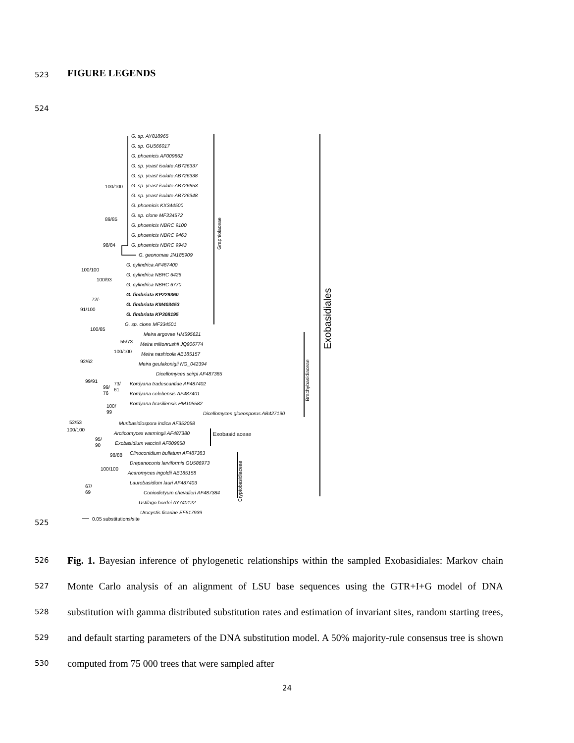523 FIGURE LEGENDS
524
G. sp. AY818965
G. sp. GU566017
G. phoenicis AF009862
G. sp. yeast isolate AB726337
G. sp. yeast isolate AB726338
G. sp. yeast isolate AB726653
G. sp. yeast isolate AB726348
G. phoenicis KX344500
G. sp. clone MF334572
G. phoenicis NBRC 9100
G. phoenicis NBRC 9463
G. phoenicis NBRC 9943
G. geonomae JN185909
G. cylindrica AF487400
G. cylindrica NBRC 6426
G. cylindrica NBRC 6770
G. fimbriata KP229360
G. fimbriata KM403453
G. fimbriata KP308195
G. sp. clone MF334501
Meira argovae HM595621
Meira miltonrushii JQ906774
Meira nashicola AB185157
Meira geulakonigii NG_042394
Dicellomyces scirpi AF487385
Kordyana tradescantiae AF487402
Kordyana celebensis AF487401
Kordyana brasiliensis HM105582
Dicellomyces gloeosporus AB427190
Muribasidiospora indica AF352058
Arcticomyces warmingii AF487380
Exobasidium vaccinii AF009858
Clinoconidium bullatum AF487383
Drepanoconis larviformis GU586973
Acaromyces ingoldii AB185158
Laurobasidium lauri AF487403
Coniodictyum chevalieri AF487384
Ustilago hordei AY740122
Urocystis ficariae EF517939
100/100
89/85
98/84
100/100
100/93
72/-
91/100
100/85
55/73
100/100
92/62
99/91
99/
76
73/
61
100/
99
52/53
100/100
95/
90
98/88
100/100
67/
69
Exobasidiaceae
Graphiolaceae
Brachybasidiaceae
Cryptobasidiaceae
Exobasidiales
0.05 substitutions/site
525
526 Fig. 1. Bayesian inference of phylogenetic relationships within the sampled Exobasidiales:
527
Markov chain Monte Carlo analysis of an alignment of LSU base sequences using the GTR+I+G
528
model of DNA substitution with gamma distributed substitution rates and estimation of invariant
529
sites, random starting trees, and default starting parameters of the DNA substitution model. A
530
50% majority-rule consensus tree is shown computed from 75 000 trees that were sampled after
24